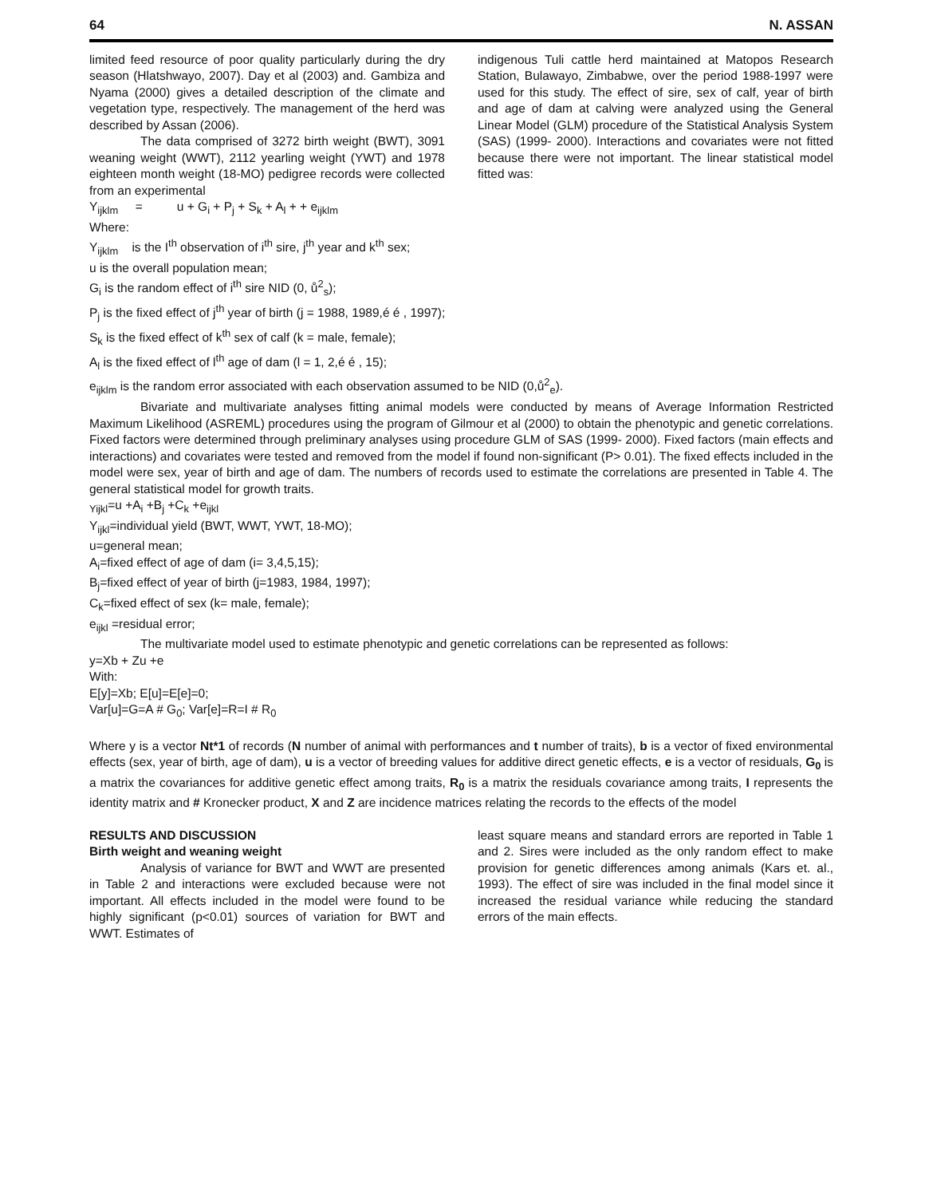64 N. ASSAN
limited feed resource of poor quality particularly during the dry season (Hlatshwayo, 2007). Day et al (2003) and. Gambiza and Nyama (2000) gives a detailed description of the climate and vegetation type, respectively. The management of the herd was described by Assan (2006).
The data comprised of 3272 birth weight (BWT), 3091 weaning weight (WWT), 2112 yearling weight (YWT) and 1978 eighteen month weight (18-MO) pedigree records were collected from an experimental
indigenous Tuli cattle herd maintained at Matopos Research Station, Bulawayo, Zimbabwe, over the period 1988-1997 were used for this study. The effect of sire, sex of calf, year of birth and age of dam at calving were analyzed using the General Linear Model (GLM) procedure of the Statistical Analysis System (SAS) (1999- 2000). Interactions and covariates were not fitted because there were not important. The linear statistical model fitted was:
Y<sub>ijklm</sub> = u + G<sub>i</sub> + P<sub>j</sub> + S<sub>k</sub> + A<sub>l</sub> + + e<sub>ijklm</sub>
Where:
Y<sub>ijklm</sub> is the I<sup>th</sup> observation of i<sup>th</sup> sire, j<sup>th</sup> year and k<sup>th</sup> sex;
u is the overall population mean;
G<sub>i</sub> is the random effect of i<sup>th</sup> sire NID (0, ů<sup>2</sup><sub>s</sub>);
P<sub>j</sub> is the fixed effect of j<sup>th</sup> year of birth (j = 1988, 1989,é é , 1997);
S<sub>k</sub> is the fixed effect of k<sup>th</sup> sex of calf (k = male, female);
A<sub>l</sub> is the fixed effect of l<sup>th</sup> age of dam (l = 1, 2,é é , 15);
e<sub>ijklm</sub> is the random error associated with each observation assumed to be NID (0,ů<sup>2</sup><sub>e</sub>).
Bivariate and multivariate analyses fitting animal models were conducted by means of Average Information Restricted Maximum Likelihood (ASREML) procedures using the program of Gilmour et al (2000) to obtain the phenotypic and genetic correlations. Fixed factors were determined through preliminary analyses using procedure GLM of SAS (1999- 2000). Fixed factors (main effects and interactions) and covariates were tested and removed from the model if found non-significant (P> 0.01). The fixed effects included in the model were sex, year of birth and age of dam. The numbers of records used to estimate the correlations are presented in Table 4. The general statistical model for growth traits.
<sub>Yijkl</sub>=u +A<sub>i</sub> +B<sub>j</sub> +C<sub>k</sub> +e<sub>ijkl</sub>
Y<sub>ijkl</sub>=individual yield (BWT, WWT, YWT, 18-MO);
u=general mean;
A<sub>i</sub>=fixed effect of age of dam (i= 3,4,5,15);
B<sub>j</sub>=fixed effect of year of birth (j=1983, 1984, 1997);
C<sub>k</sub>=fixed effect of sex (k= male, female);
e<sub>ijkl</sub> =residual error;
The multivariate model used to estimate phenotypic and genetic correlations can be represented as follows:
y=Xb + Zu +e
With:
E[y]=Xb; E[u]=E[e]=0;
Var[u]=G=A # G<sub>0</sub>; Var[e]=R=I # R<sub>0</sub>
Where y is a vector Nt*1 of records (N number of animal with performances and t number of traits), b is a vector of fixed environmental effects (sex, year of birth, age of dam), u is a vector of breeding values for additive direct genetic effects, e is a vector of residuals, G<sub>0</sub> is a matrix the covariances for additive genetic effect among traits, R<sub>0</sub> is a matrix the residuals covariance among traits, I represents the identity matrix and # Kronecker product, X and Z are incidence matrices relating the records to the effects of the model
RESULTS AND DISCUSSION
Birth weight and weaning weight
Analysis of variance for BWT and WWT are presented in Table 2 and interactions were excluded because were not important. All effects included in the model were found to be highly significant (p<0.01) sources of variation for BWT and WWT. Estimates of
least square means and standard errors are reported in Table 1 and 2. Sires were included as the only random effect to make provision for genetic differences among animals (Kars et. al., 1993). The effect of sire was included in the final model since it increased the residual variance while reducing the standard errors of the main effects.